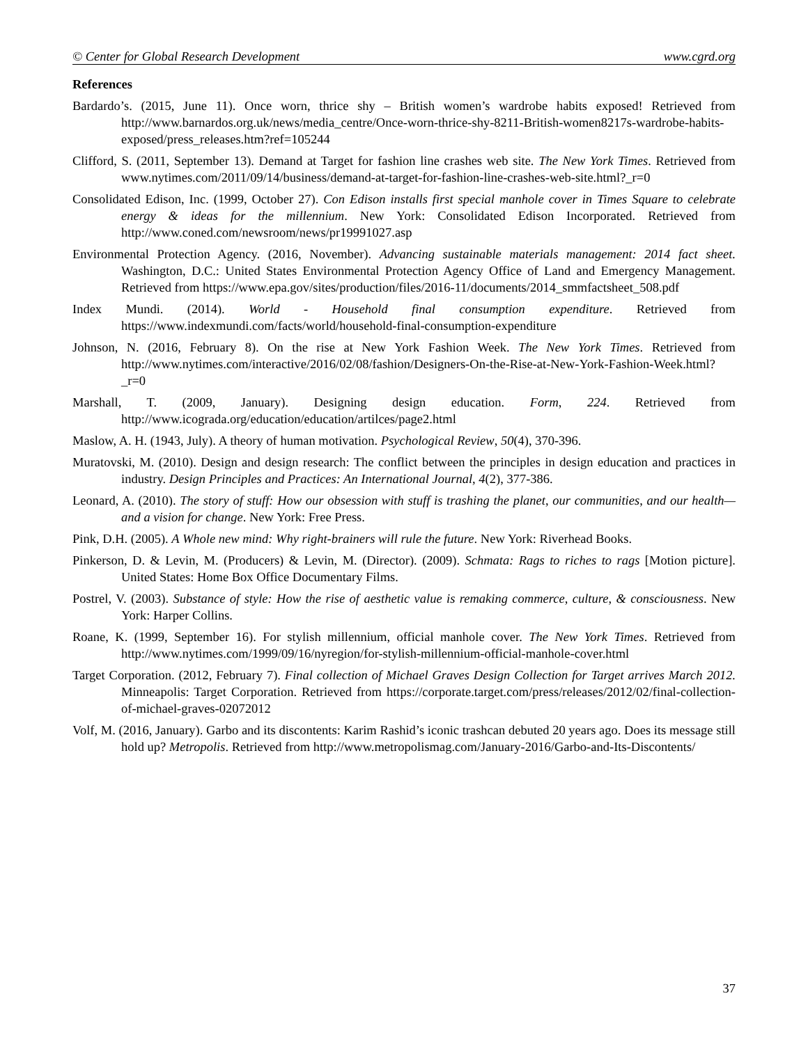© Center for Global Research Development www.cgrd.org
References
Bardardo’s. (2015, June 11). Once worn, thrice shy – British women’s wardrobe habits exposed! Retrieved from http://www.barnardos.org.uk/news/media_centre/Once-worn-thrice-shy-8211-British-women8217s-wardrobe-habits-exposed/press_releases.htm?ref=105244
Clifford, S. (2011, September 13). Demand at Target for fashion line crashes web site. The New York Times. Retrieved from www.nytimes.com/2011/09/14/business/demand-at-target-for-fashion-line-crashes-web-site.html?_r=0
Consolidated Edison, Inc. (1999, October 27). Con Edison installs first special manhole cover in Times Square to celebrate energy & ideas for the millennium. New York: Consolidated Edison Incorporated. Retrieved from http://www.coned.com/newsroom/news/pr19991027.asp
Environmental Protection Agency. (2016, November). Advancing sustainable materials management: 2014 fact sheet. Washington, D.C.: United States Environmental Protection Agency Office of Land and Emergency Management. Retrieved from https://www.epa.gov/sites/production/files/2016-11/documents/2014_smmfactsheet_508.pdf
Index Mundi. (2014). World - Household final consumption expenditure. Retrieved from https://www.indexmundi.com/facts/world/household-final-consumption-expenditure
Johnson, N. (2016, February 8). On the rise at New York Fashion Week. The New York Times. Retrieved from http://www.nytimes.com/interactive/2016/02/08/fashion/Designers-On-the-Rise-at-New-York-Fashion-Week.html?_r=0
Marshall, T. (2009, January). Designing design education. Form, 224. Retrieved from http://www.icograda.org/education/education/artilces/page2.html
Maslow, A. H. (1943, July). A theory of human motivation. Psychological Review, 50(4), 370-396.
Muratovski, M. (2010). Design and design research: The conflict between the principles in design education and practices in industry. Design Principles and Practices: An International Journal, 4(2), 377-386.
Leonard, A. (2010). The story of stuff: How our obsession with stuff is trashing the planet, our communities, and our health—and a vision for change. New York: Free Press.
Pink, D.H. (2005). A Whole new mind: Why right-brainers will rule the future. New York: Riverhead Books.
Pinkerson, D. & Levin, M. (Producers) & Levin, M. (Director). (2009). Schmata: Rags to riches to rags [Motion picture]. United States: Home Box Office Documentary Films.
Postrel, V. (2003). Substance of style: How the rise of aesthetic value is remaking commerce, culture, & consciousness. New York: Harper Collins.
Roane, K. (1999, September 16). For stylish millennium, official manhole cover. The New York Times. Retrieved from http://www.nytimes.com/1999/09/16/nyregion/for-stylish-millennium-official-manhole-cover.html
Target Corporation. (2012, February 7). Final collection of Michael Graves Design Collection for Target arrives March 2012. Minneapolis: Target Corporation. Retrieved from https://corporate.target.com/press/releases/2012/02/final-collection-of-michael-graves-02072012
Volf, M. (2016, January). Garbo and its discontents: Karim Rashid’s iconic trashcan debuted 20 years ago. Does its message still hold up? Metropolis. Retrieved from http://www.metropolismag.com/January-2016/Garbo-and-Its-Discontents/
37